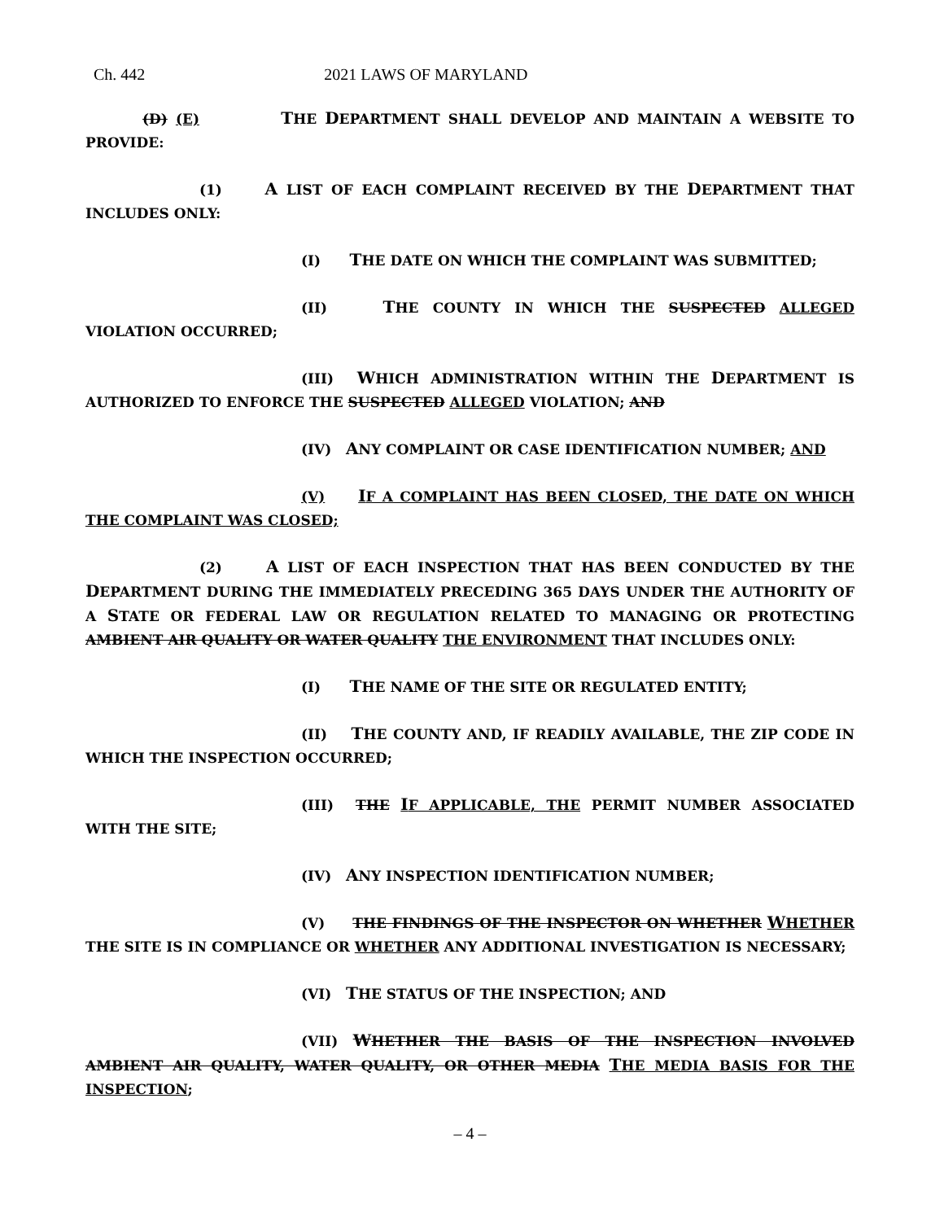Ch. 442 2021 LAWS OF MARYLAND
(D) (E) THE DEPARTMENT SHALL DEVELOP AND MAINTAIN A WEBSITE TO PROVIDE:
(1) A LIST OF EACH COMPLAINT RECEIVED BY THE DEPARTMENT THAT INCLUDES ONLY:
(I) THE DATE ON WHICH THE COMPLAINT WAS SUBMITTED;
(II) THE COUNTY IN WHICH THE SUSPECTED ALLEGED VIOLATION OCCURRED;
(III) WHICH ADMINISTRATION WITHIN THE DEPARTMENT IS AUTHORIZED TO ENFORCE THE SUSPECTED ALLEGED VIOLATION; AND
(IV) ANY COMPLAINT OR CASE IDENTIFICATION NUMBER; AND
(V) IF A COMPLAINT HAS BEEN CLOSED, THE DATE ON WHICH THE COMPLAINT WAS CLOSED;
(2) A LIST OF EACH INSPECTION THAT HAS BEEN CONDUCTED BY THE DEPARTMENT DURING THE IMMEDIATELY PRECEDING 365 DAYS UNDER THE AUTHORITY OF A STATE OR FEDERAL LAW OR REGULATION RELATED TO MANAGING OR PROTECTING AMBIENT AIR QUALITY OR WATER QUALITY THE ENVIRONMENT THAT INCLUDES ONLY:
(I) THE NAME OF THE SITE OR REGULATED ENTITY;
(II) THE COUNTY AND, IF READILY AVAILABLE, THE ZIP CODE IN WHICH THE INSPECTION OCCURRED;
(III) THE IF APPLICABLE, THE PERMIT NUMBER ASSOCIATED WITH THE SITE;
(IV) ANY INSPECTION IDENTIFICATION NUMBER;
(V) THE FINDINGS OF THE INSPECTOR ON WHETHER WHETHER THE SITE IS IN COMPLIANCE OR WHETHER ANY ADDITIONAL INVESTIGATION IS NECESSARY;
(VI) THE STATUS OF THE INSPECTION; AND
(VII) WHETHER THE BASIS OF THE INSPECTION INVOLVED AMBIENT AIR QUALITY, WATER QUALITY, OR OTHER MEDIA THE MEDIA BASIS FOR THE INSPECTION;
– 4 –